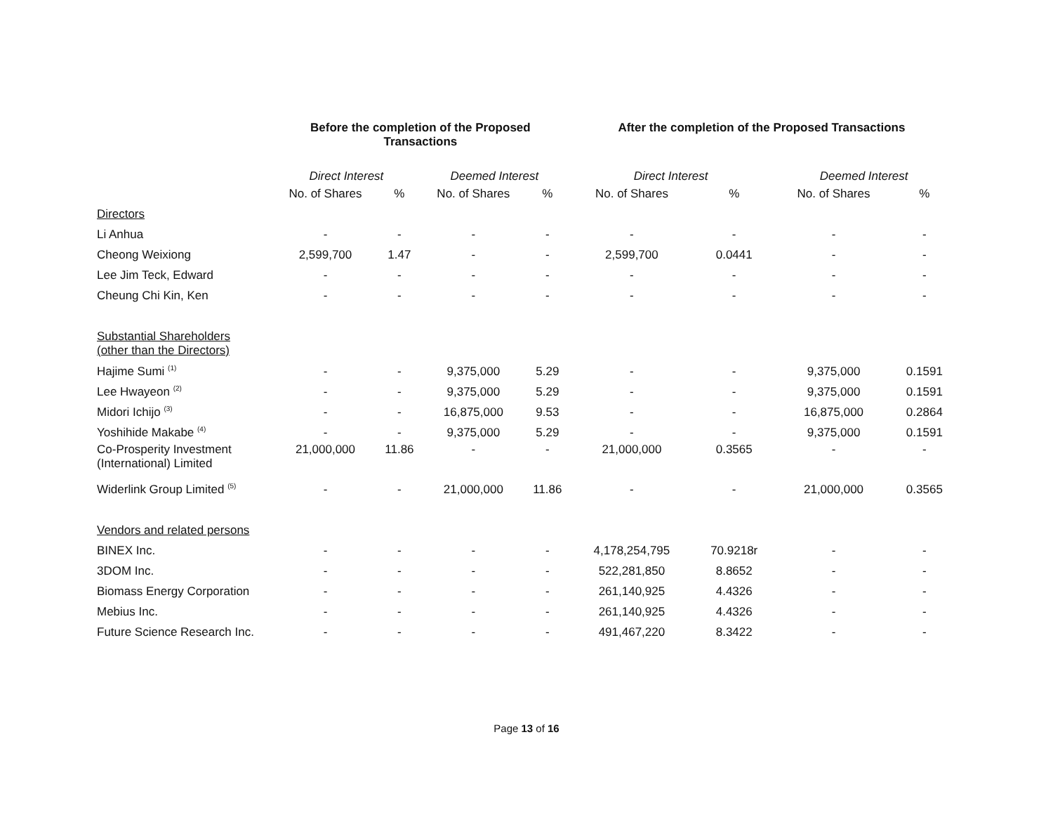| | Before the completion of the Proposed Transactions | | | | After the completion of the Proposed Transactions | | | |
| --- | --- | --- | --- | --- | --- | --- | --- | --- |
| | Direct Interest | | Deemed Interest | | Direct Interest | | Deemed Interest | |
| | No. of Shares | % | No. of Shares | % | No. of Shares | % | No. of Shares | % |
| Directors | | | | | | | | |
| Li Anhua | - | - | - | - | - | - | - | - |
| Cheong Weixiong | 2,599,700 | 1.47 | - | - | 2,599,700 | 0.0441 | - | - |
| Lee Jim Teck, Edward | - | - | - | - | - | - | - | - |
| Cheung Chi Kin, Ken | - | - | - | - | - | - | - | - |
| Substantial Shareholders (other than the Directors) | | | | | | | | |
| Hajime Sumi <sup>(1)</sup> | - | - | 9,375,000 | 5.29 | - | - | 9,375,000 | 0.1591 |
| Lee Hwayeon <sup>(2)</sup> | - | - | 9,375,000 | 5.29 | - | - | 9,375,000 | 0.1591 |
| Midori Ichijo <sup>(3)</sup> | - | - | 16,875,000 | 9.53 | - | - | 16,875,000 | 0.2864 |
| Yoshihide Makabe <sup>(4)</sup> | - | - | 9,375,000 | 5.29 | - | - | 9,375,000 | 0.1591 |
| Co-Prosperity Investment (International) Limited | 21,000,000 | 11.86 | - | - | 21,000,000 | 0.3565 | - | - |
| Widerlink Group Limited <sup>(5)</sup> | - | - | 21,000,000 | 11.86 | - | - | 21,000,000 | 0.3565 |
| Vendors and related persons | | | | | | | | |
| BINEX Inc. | - | - | - | - | 4,178,254,795 | 70.9218r | - | - |
| 3DOM Inc. | - | - | - | - | 522,281,850 | 8.8652 | - | - |
| Biomass Energy Corporation | - | - | - | - | 261,140,925 | 4.4326 | - | - |
| Mebius Inc. | - | - | - | - | 261,140,925 | 4.4326 | - | - |
| Future Science Research Inc. | - | - | - | - | 491,467,220 | 8.3422 | - | - |
Page 13 of 16